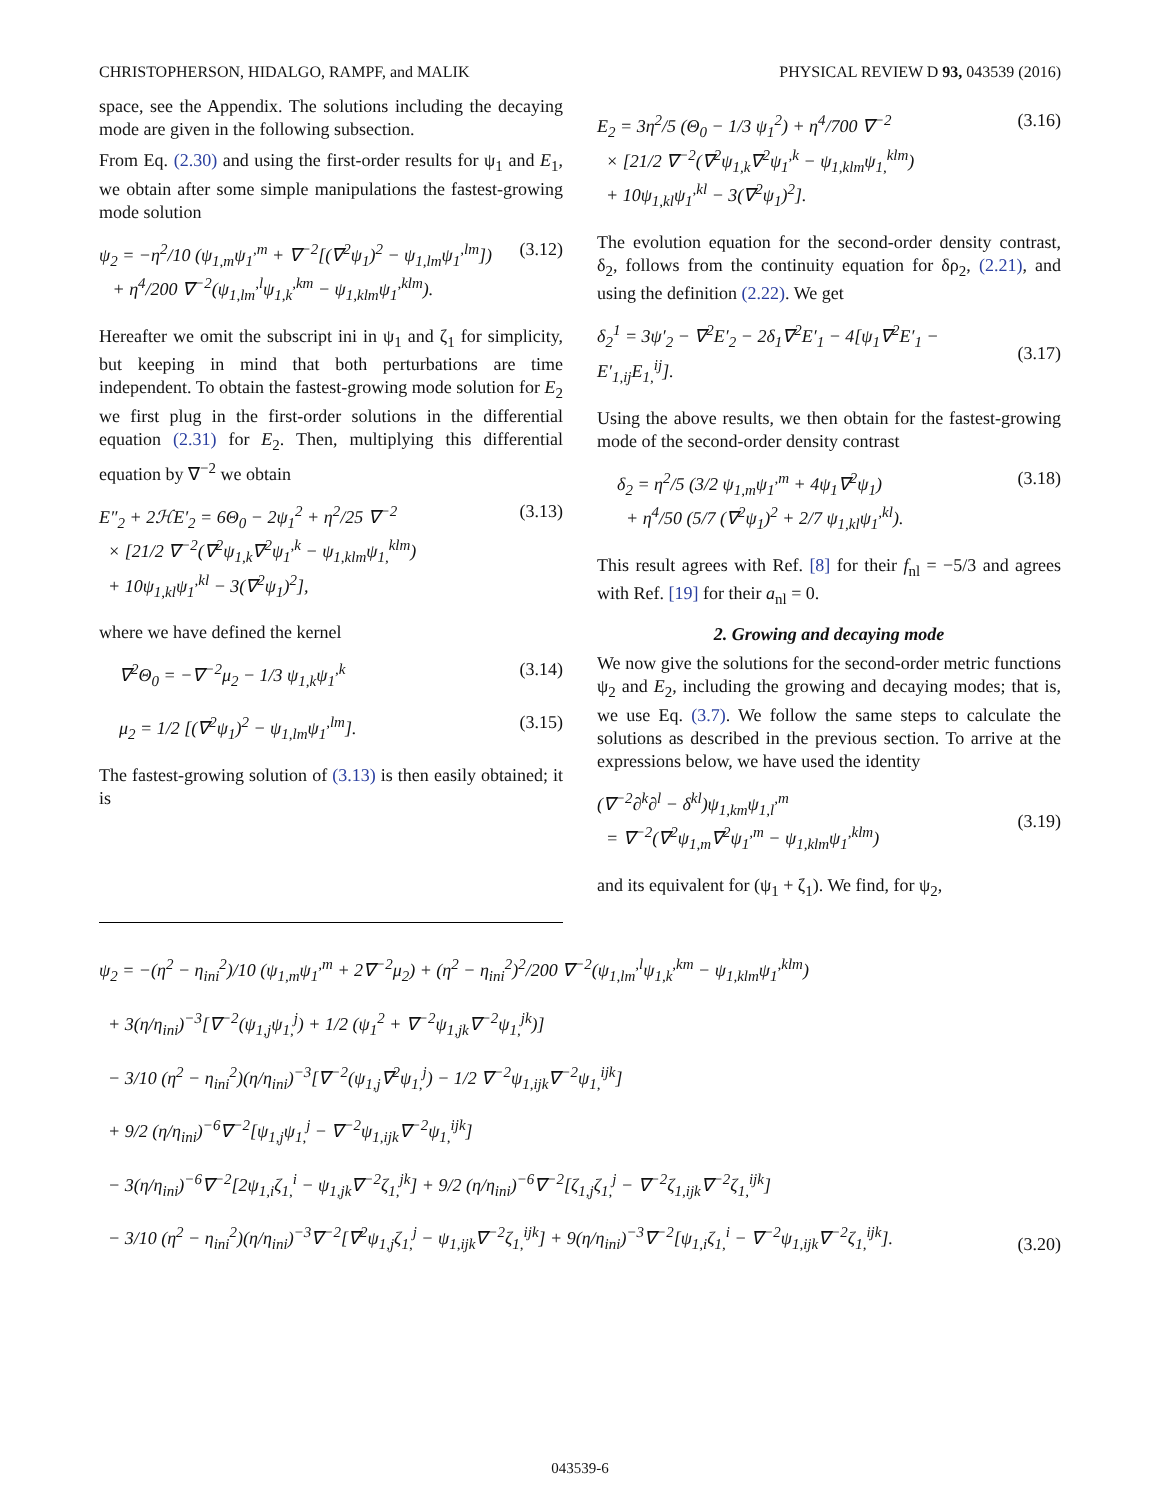CHRISTOPHERSON, HIDALGO, RAMPF, and MALIK PHYSICAL REVIEW D 93, 043539 (2016)
space, see the Appendix. The solutions including the decaying mode are given in the following subsection.
From Eq. (2.30) and using the first-order results for ψ<sub>1</sub> and E<sub>1</sub>, we obtain after some simple manipulations the fastest-growing mode solution
ψ<sub>2</sub> = −η<sup>2</sup>/10 (ψ<sub>1,m</sub>ψ<sub>1</sub><sup>,m</sup> + ∇<sup>−2</sup>[(∇<sup>2</sup>ψ<sub>1</sub>)<sup>2</sup> − ψ<sub>1,lm</sub>ψ<sub>1</sub><sup>,lm</sup>])
+ η<sup>4</sup>/200 ∇<sup>−2</sup>(ψ<sub>1,lm</sub><sup>,l</sup>ψ<sub>1,k</sub><sup>,km</sup> − ψ<sub>1,klm</sub>ψ<sub>1</sub><sup>,klm</sup>).
(3.12)
Hereafter we omit the subscript ini in ψ<sub>1</sub> and ζ<sub>1</sub> for simplicity, but keeping in mind that both perturbations are time independent. To obtain the fastest-growing mode solution for E<sub>2</sub> we first plug in the first-order solutions in the differential equation (2.31) for E<sub>2</sub>. Then, multiplying this differential equation by ∇<sup>−2</sup> we obtain
E″<sub>2</sub> + 2ℋE′<sub>2</sub> = 6Θ<sub>0</sub> − 2ψ<sub>1</sub><sup>2</sup> + η<sup>2</sup>/25 ∇<sup>−2</sup>
× [21/2 ∇<sup>−2</sup>(∇<sup>2</sup>ψ<sub>1,k</sub>∇<sup>2</sup>ψ<sub>1</sub><sup>,k</sup> − ψ<sub>1,klm</sub>ψ<sub>1,</sub><sup>klm</sup>)
+ 10ψ<sub>1,kl</sub>ψ<sub>1</sub><sup>,kl</sup> − 3(∇<sup>2</sup>ψ<sub>1</sub>)<sup>2</sup>],
(3.13)
where we have defined the kernel
∇<sup>2</sup>Θ<sub>0</sub> = −∇<sup>−2</sup>μ<sub>2</sub> − 1/3 ψ<sub>1,k</sub>ψ<sub>1</sub><sup>,k</sup> (3.14)
μ<sub>2</sub> = 1/2 [(∇<sup>2</sup>ψ<sub>1</sub>)<sup>2</sup> − ψ<sub>1,lm</sub>ψ<sub>1</sub><sup>,lm</sup>].
(3.15)
The fastest-growing solution of (3.13) is then easily obtained; it is
E<sub>2</sub> = 3η<sup>2</sup>/5 (Θ<sub>0</sub> − 1/3 ψ<sub>1</sub><sup>2</sup>) + η<sup>4</sup>/700 ∇<sup>−2</sup>
× [21/2 ∇<sup>−2</sup>(∇<sup>2</sup>ψ<sub>1,k</sub>∇<sup>2</sup>ψ<sub>1</sub><sup>,k</sup> − ψ<sub>1,klm</sub>ψ<sub>1,</sub><sup>klm</sup>)
+ 10ψ<sub>1,kl</sub>ψ<sub>1</sub><sup>,kl</sup> − 3(∇<sup>2</sup>ψ<sub>1</sub>)<sup>2</sup>].
(3.16)
The evolution equation for the second-order density contrast, δ<sub>2</sub>, follows from the continuity equation for δρ<sub>2</sub>, (2.21), and using the definition (2.22). We get
δ<sub>2</sub><sup>1</sup> = 3ψ′<sub>2</sub> − ∇<sup>2</sup>E′<sub>2</sub> − 2δ<sub>1</sub>∇<sup>2</sup>E′<sub>1</sub> − 4[ψ<sub>1</sub>∇<sup>2</sup>E′<sub>1</sub> − E′<sub>1,ij</sub>E<sub>1,</sub><sup>ij</sup>].
(3.17)
Using the above results, we then obtain for the fastest-growing mode of the second-order density contrast
δ<sub>2</sub> = η<sup>2</sup>/5 (3/2 ψ<sub>1,m</sub>ψ<sub>1</sub><sup>,m</sup> + 4ψ<sub>1</sub>∇<sup>2</sup>ψ<sub>1</sub>)
+ η<sup>4</sup>/50 (5/7 (∇<sup>2</sup>ψ<sub>1</sub>)<sup>2</sup> + 2/7 ψ<sub>1,kl</sub>ψ<sub>1</sub><sup>,kl</sup>).
(3.18)
This result agrees with Ref. [8] for their f<sub>nl</sub> = −5/3 and agrees with Ref. [19] for their a<sub>nl</sub> = 0.
2. Growing and decaying mode
We now give the solutions for the second-order metric functions ψ<sub>2</sub> and E<sub>2</sub>, including the growing and decaying modes; that is, we use Eq. (3.7). We follow the same steps to calculate the solutions as described in the previous section. To arrive at the expressions below, we have used the identity
(∇<sup>−2</sup>∂<sup>k</sup>∂<sup>l</sup> − δ<sup>kl</sup>)ψ<sub>1,km</sub>ψ<sub>1,l</sub><sup>,m</sup>
= ∇<sup>−2</sup>(∇<sup>2</sup>ψ<sub>1,m</sub>∇<sup>2</sup>ψ<sub>1</sub><sup>,m</sup> − ψ<sub>1,klm</sub>ψ<sub>1</sub><sup>,klm</sup>)
(3.19)
and its equivalent for (ψ<sub>1</sub> + ζ<sub>1</sub>). We find, for ψ<sub>2</sub>,
ψ<sub>2</sub> = −(η<sup>2</sup> − η<sub>ini</sub><sup>2</sup>)/10 (ψ<sub>1,m</sub>ψ<sub>1</sub><sup>,m</sup> + 2∇<sup>−2</sup>μ<sub>2</sub>) + (η<sup>2</sup> − η<sub>ini</sub><sup>2</sup>)<sup>2</sup>/200 ∇<sup>−2</sup>(ψ<sub>1,lm</sub><sup>,l</sup>ψ<sub>1,k</sub><sup>,km</sup> − ψ<sub>1,klm</sub>ψ<sub>1</sub><sup>,klm</sup>)
+ 3(η/η<sub>ini</sub>)<sup>−3</sup>[∇<sup>−2</sup>(ψ<sub>1,j</sub>ψ<sub>1,</sub><sup>j</sup>) + 1/2 (ψ<sub>1</sub><sup>2</sup> + ∇<sup>−2</sup>ψ<sub>1,jk</sub>∇<sup>−2</sup>ψ<sub>1,</sub><sup>jk</sup>)]
− 3/10 (η<sup>2</sup> − η<sub>ini</sub><sup>2</sup>)(η/η<sub>ini</sub>)<sup>−3</sup>[∇<sup>−2</sup>(ψ<sub>1,j</sub>∇<sup>2</sup>ψ<sub>1,</sub><sup>j</sup>) − 1/2 ∇<sup>−2</sup>ψ<sub>1,ijk</sub>∇<sup>−2</sup>ψ<sub>1,</sub><sup>ijk</sup>]
+ 9/2 (η/η<sub>ini</sub>)<sup>−6</sup>∇<sup>−2</sup>[ψ<sub>1,j</sub>ψ<sub>1,</sub><sup>j</sup> − ∇<sup>−2</sup>ψ<sub>1,ijk</sub>∇<sup>−2</sup>ψ<sub>1,</sub><sup>ijk</sup>]
− 3(η/η<sub>ini</sub>)<sup>−6</sup>∇<sup>−2</sup>[2ψ<sub>1,i</sub>ζ<sub>1,</sub><sup>i</sup> − ψ<sub>1,jk</sub>∇<sup>−2</sup>ζ<sub>1,</sub><sup>jk</sup>] + 9/2 (η/η<sub>ini</sub>)<sup>−6</sup>∇<sup>−2</sup>[ζ<sub>1,j</sub>ζ<sub>1,</sub><sup>j</sup> − ∇<sup>−2</sup>ζ<sub>1,ijk</sub>∇<sup>−2</sup>ζ<sub>1,</sub><sup>ijk</sup>]
− 3/10 (η<sup>2</sup> − η<sub>ini</sub><sup>2</sup>)(η/η<sub>ini</sub>)<sup>−3</sup>∇<sup>−2</sup>[∇<sup>2</sup>ψ<sub>1,j</sub>ζ<sub>1,</sub><sup>j</sup> − ψ<sub>1,ijk</sub>∇<sup>−2</sup>ζ<sub>1,</sub><sup>ijk</sup>] + 9(η/η<sub>ini</sub>)<sup>−3</sup>∇<sup>−2</sup>[ψ<sub>1,i</sub>ζ<sub>1,</sub><sup>i</sup> − ∇<sup>−2</sup>ψ<sub>1,ijk</sub>∇<sup>−2</sup>ζ<sub>1,</sub><sup>ijk</sup>].
(3.20)
043539-6